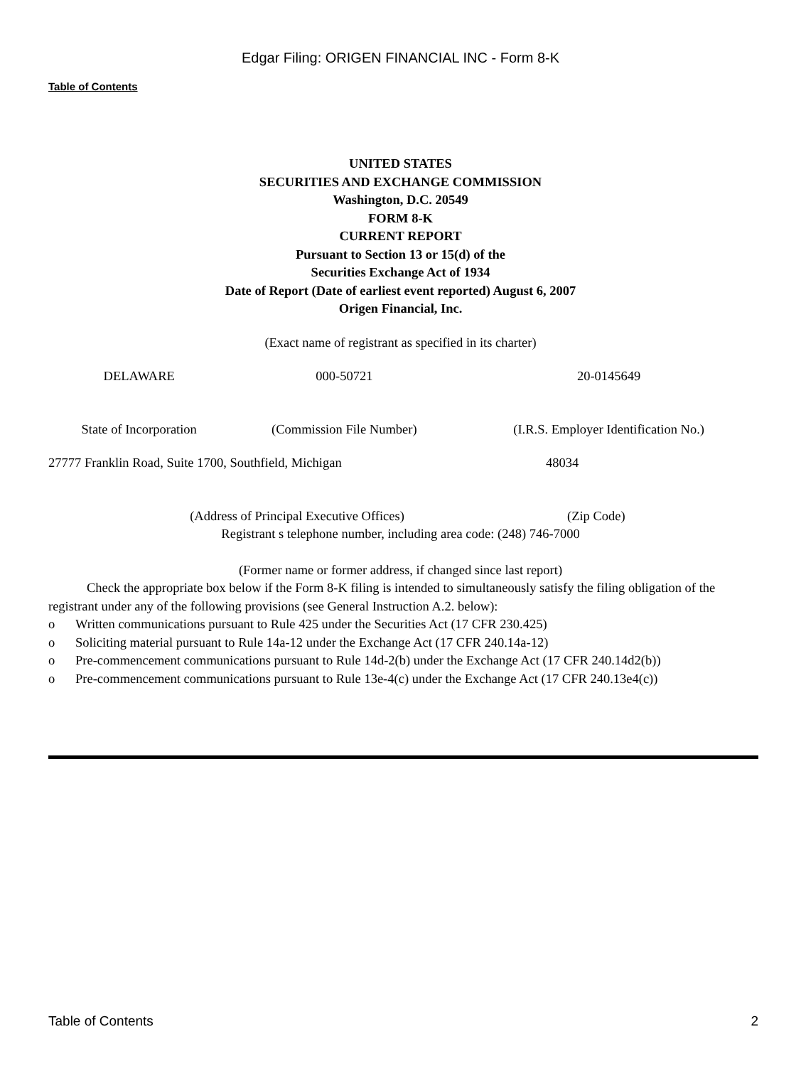Edgar Filing: ORIGEN FINANCIAL INC - Form 8-K
Table of Contents
UNITED STATES
SECURITIES AND EXCHANGE COMMISSION
Washington, D.C. 20549
FORM 8-K
CURRENT REPORT
Pursuant to Section 13 or 15(d) of the
Securities Exchange Act of 1934
Date of Report (Date of earliest event reported) August 6, 2007
Origen Financial, Inc.
(Exact name of registrant as specified in its charter)
| DELAWARE | 000-50721 | 20-0145649 |
| State of Incorporation | (Commission File Number) | (I.R.S. Employer Identification No.) |
| 27777 Franklin Road, Suite 1700, Southfield, Michigan | 48034 |
| (Address of Principal Executive Offices) | (Zip Code) |
Registrant s telephone number, including area code: (248) 746-7000
(Former name or former address, if changed since last report)
Check the appropriate box below if the Form 8-K filing is intended to simultaneously satisfy the filing obligation of the registrant under any of the following provisions (see General Instruction A.2. below):
o Written communications pursuant to Rule 425 under the Securities Act (17 CFR 230.425)
o Soliciting material pursuant to Rule 14a-12 under the Exchange Act (17 CFR 240.14a-12)
o Pre-commencement communications pursuant to Rule 14d-2(b) under the Exchange Act (17 CFR 240.14d2(b))
o Pre-commencement communications pursuant to Rule 13e-4(c) under the Exchange Act (17 CFR 240.13e4(c))
Table of Contents 2